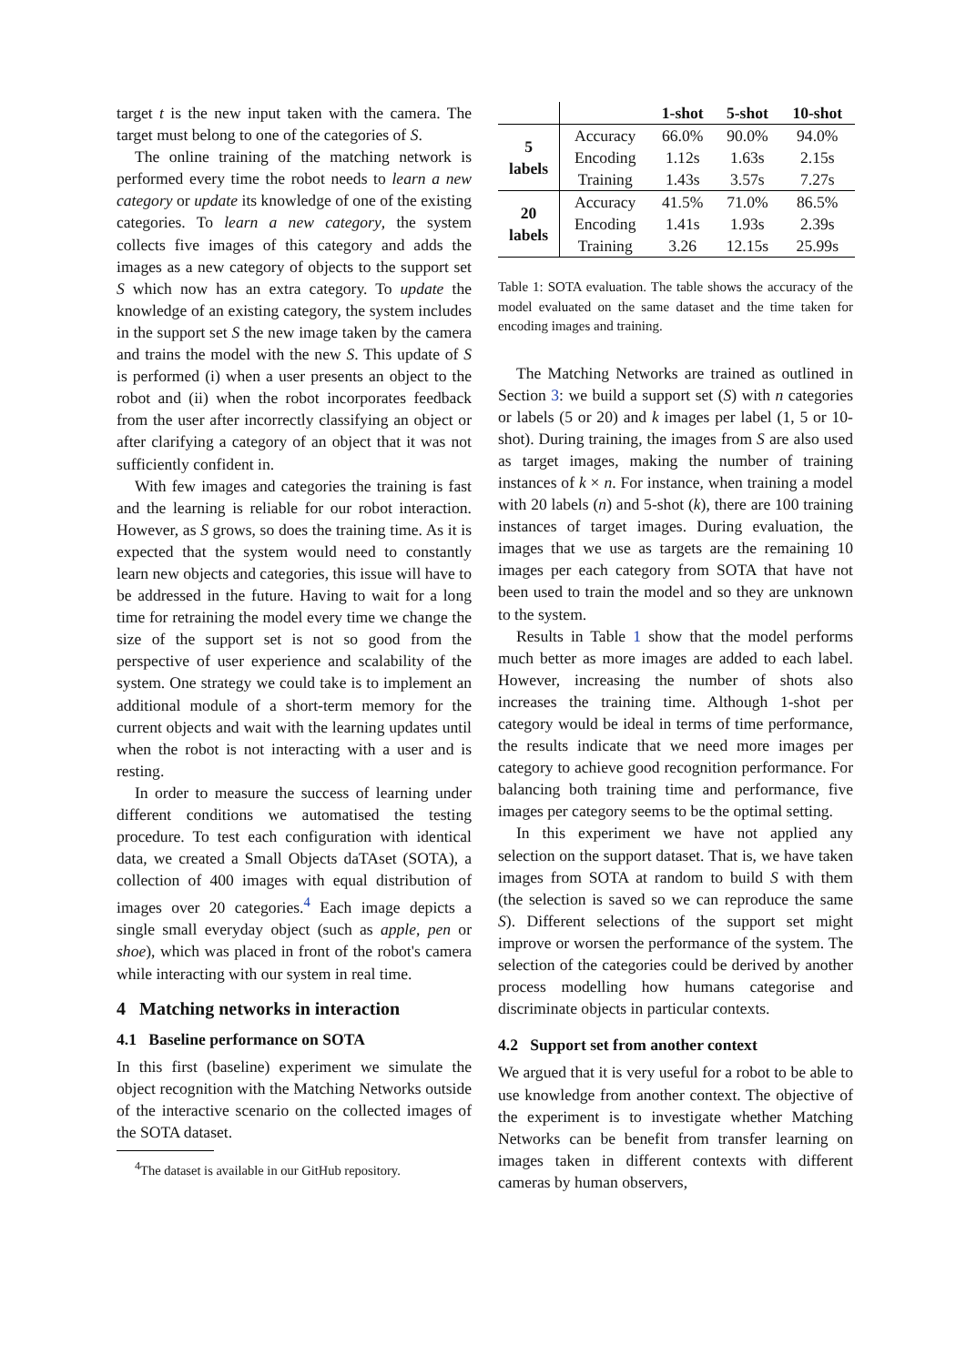target t is the new input taken with the camera. The target must belong to one of the categories of S.
The online training of the matching network is performed every time the robot needs to learn a new category or update its knowledge of one of the existing categories. To learn a new category, the system collects five images of this category and adds the images as a new category of objects to the support set S which now has an extra category. To update the knowledge of an existing category, the system includes in the support set S the new image taken by the camera and trains the model with the new S. This update of S is performed (i) when a user presents an object to the robot and (ii) when the robot incorporates feedback from the user after incorrectly classifying an object or after clarifying a category of an object that it was not sufficiently confident in.
With few images and categories the training is fast and the learning is reliable for our robot interaction. However, as S grows, so does the training time. As it is expected that the system would need to constantly learn new objects and categories, this issue will have to be addressed in the future. Having to wait for a long time for retraining the model every time we change the size of the support set is not so good from the perspective of user experience and scalability of the system. One strategy we could take is to implement an additional module of a short-term memory for the current objects and wait with the learning updates until when the robot is not interacting with a user and is resting.
In order to measure the success of learning under different conditions we automatised the testing procedure. To test each configuration with identical data, we created a Small Objects daTAset (SOTA), a collection of 400 images with equal distribution of images over 20 categories.<sup>4</sup> Each image depicts a single small everyday object (such as apple, pen or shoe), which was placed in front of the robot's camera while interacting with our system in real time.
4 Matching networks in interaction
4.1 Baseline performance on SOTA
In this first (baseline) experiment we simulate the object recognition with the Matching Networks outside of the interactive scenario on the collected images of the SOTA dataset.
<sup>4</sup> The dataset is available in our GitHub repository.
| | | 1-shot | 5-shot | 10-shot |
| --- | --- | --- | --- | --- |
| 5 labels | Accuracy | 66.0% | 90.0% | 94.0% |
| | Encoding | 1.12s | 1.63s | 2.15s |
| | Training | 1.43s | 3.57s | 7.27s |
| 20 labels | Accuracy | 41.5% | 71.0% | 86.5% |
| | Encoding | 1.41s | 1.93s | 2.39s |
| | Training | 3.26 | 12.15s | 25.99s |
Table 1: SOTA evaluation. The table shows the accuracy of the model evaluated on the same dataset and the time taken for encoding images and training.
The Matching Networks are trained as outlined in Section 3: we build a support set (S) with n categories or labels (5 or 20) and k images per label (1, 5 or 10-shot). During training, the images from S are also used as target images, making the number of training instances of k × n. For instance, when training a model with 20 labels (n) and 5-shot (k), there are 100 training instances of target images. During evaluation, the images that we use as targets are the remaining 10 images per each category from SOTA that have not been used to train the model and so they are unknown to the system.
Results in Table 1 show that the model performs much better as more images are added to each label. However, increasing the number of shots also increases the training time. Although 1-shot per category would be ideal in terms of time performance, the results indicate that we need more images per category to achieve good recognition performance. For balancing both training time and performance, five images per category seems to be the optimal setting.
In this experiment we have not applied any selection on the support dataset. That is, we have taken images from SOTA at random to build S with them (the selection is saved so we can reproduce the same S). Different selections of the support set might improve or worsen the performance of the system. The selection of the categories could be derived by another process modelling how humans categorise and discriminate objects in particular contexts.
4.2 Support set from another context
We argued that it is very useful for a robot to be able to use knowledge from another context. The objective of the experiment is to investigate whether Matching Networks can be benefit from transfer learning on images taken in different contexts with different cameras by human observers,